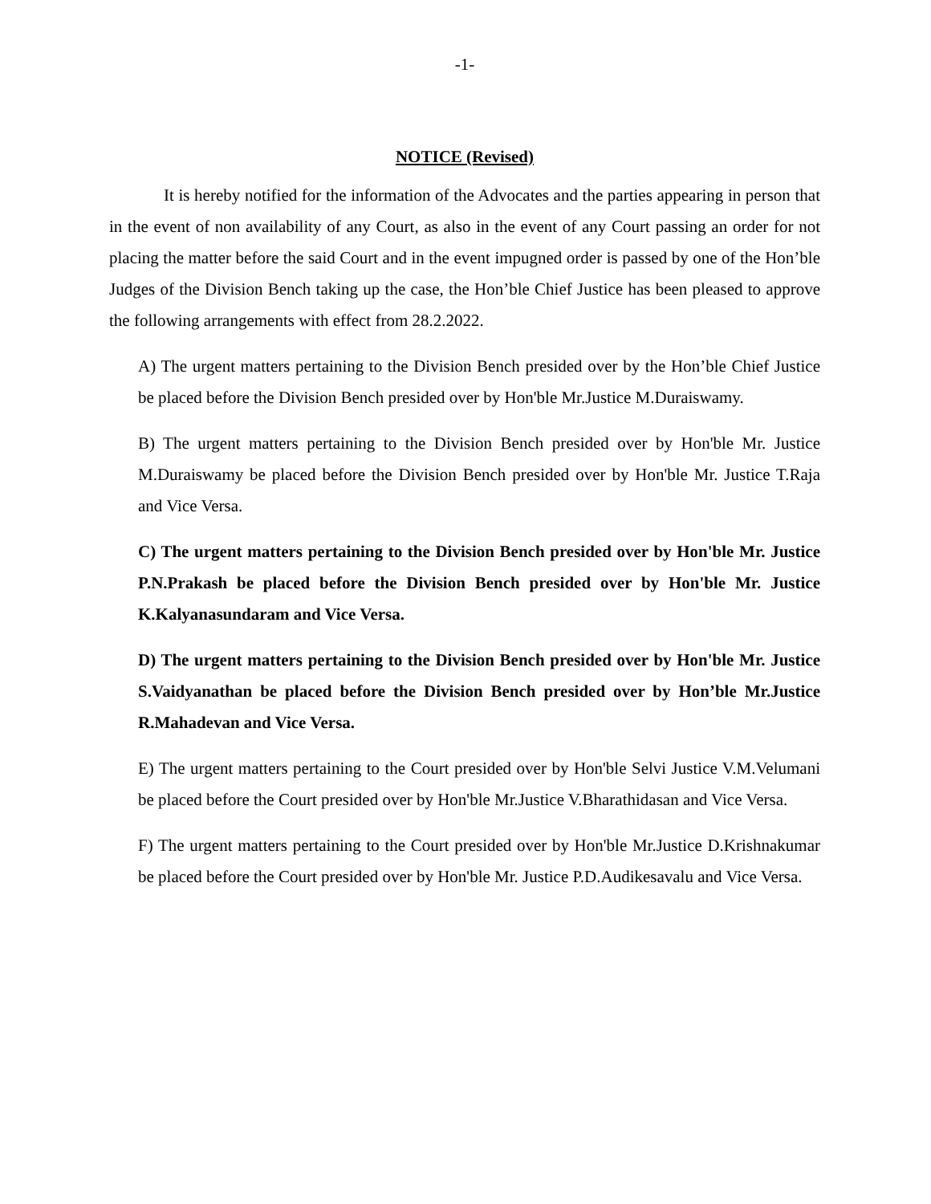-1-
NOTICE (Revised)
It is hereby notified for the information of the Advocates and the parties appearing in person that in the event of non availability of any Court, as also in the event of any Court passing an order for not placing the matter before the said Court and in the event impugned order is passed by one of the Hon’ble Judges of the Division Bench taking up the case, the Hon’ble Chief Justice has been pleased to approve the following arrangements with effect from 28.2.2022.
A) The urgent matters pertaining to the Division Bench presided over by the Hon’ble Chief Justice be placed before the Division Bench presided over by Hon'ble Mr.Justice M.Duraiswamy.
B) The urgent matters pertaining to the Division Bench presided over by Hon'ble Mr. Justice M.Duraiswamy be placed before the Division Bench presided over by Hon'ble Mr. Justice T.Raja and Vice Versa.
C) The urgent matters pertaining to the Division Bench presided over by Hon'ble Mr. Justice P.N.Prakash be placed before the Division Bench presided over by Hon'ble Mr. Justice K.Kalyanasundaram and Vice Versa.
D) The urgent matters pertaining to the Division Bench presided over by Hon'ble Mr. Justice S.Vaidyanathan be placed before the Division Bench presided over by Hon’ble Mr.Justice R.Mahadevan and Vice Versa.
E) The urgent matters pertaining to the Court presided over by Hon'ble Selvi Justice V.M.Velumani be placed before the Court presided over by Hon'ble Mr.Justice V.Bharathidasan and Vice Versa.
F) The urgent matters pertaining to the Court presided over by Hon'ble Mr.Justice D.Krishnakumar be placed before the Court presided over by Hon'ble Mr. Justice P.D.Audikesavalu and Vice Versa.